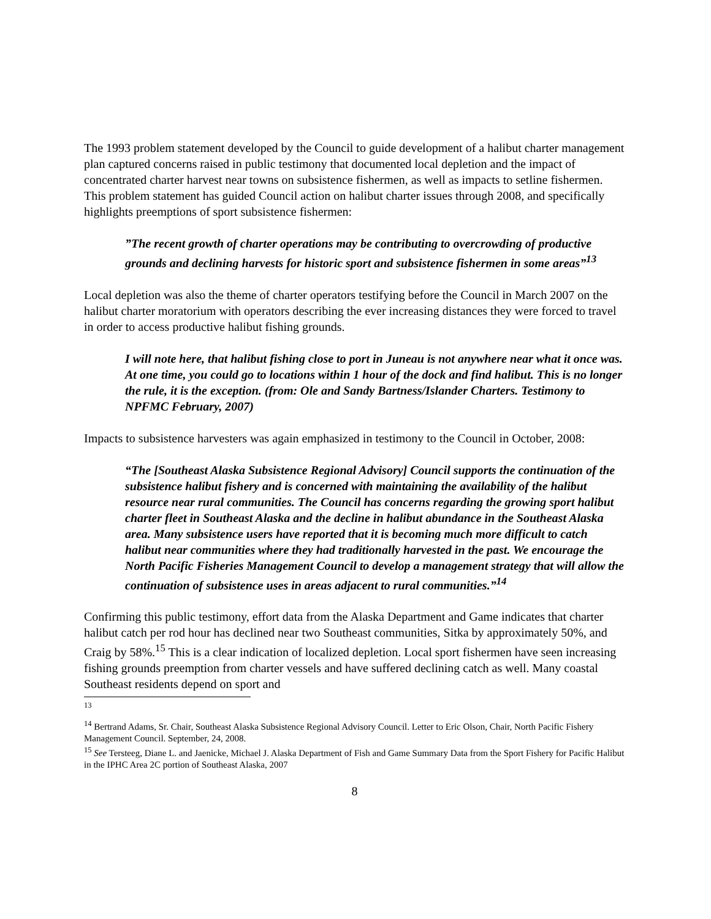The 1993 problem statement developed by the Council to guide development of a halibut charter management plan captured concerns raised in public testimony that documented local depletion and the impact of concentrated charter harvest near towns on subsistence fishermen, as well as impacts to setline fishermen. This problem statement has guided Council action on halibut charter issues through 2008, and specifically highlights preemptions of sport subsistence fishermen:
”The recent growth of charter operations may be contributing to overcrowding of productive grounds and declining harvests for historic sport and subsistence fishermen in some areas”<sup>13</sup>
Local depletion was also the theme of charter operators testifying before the Council in March 2007 on the halibut charter moratorium with operators describing the ever increasing distances they were forced to travel in order to access productive halibut fishing grounds.
I will note here, that halibut fishing close to port in Juneau is not anywhere near what it once was. At one time, you could go to locations within 1 hour of the dock and find halibut. This is no longer the rule, it is the exception. (from: Ole and Sandy Bartness/Islander Charters. Testimony to NPFMC February, 2007)
Impacts to subsistence harvesters was again emphasized in testimony to the Council in October, 2008:
“The [Southeast Alaska Subsistence Regional Advisory] Council supports the continuation of the subsistence halibut fishery and is concerned with maintaining the availability of the halibut resource near rural communities. The Council has concerns regarding the growing sport halibut charter fleet in Southeast Alaska and the decline in halibut abundance in the Southeast Alaska area. Many subsistence users have reported that it is becoming much more difficult to catch halibut near communities where they had traditionally harvested in the past. We encourage the North Pacific Fisheries Management Council to develop a management strategy that will allow the continuation of subsistence uses in areas adjacent to rural communities.”<sup>14</sup>
Confirming this public testimony, effort data from the Alaska Department and Game indicates that charter halibut catch per rod hour has declined near two Southeast communities, Sitka by approximately 50%, and Craig by 58%.<sup>15</sup> This is a clear indication of localized depletion. Local sport fishermen have seen increasing fishing grounds preemption from charter vessels and have suffered declining catch as well. Many coastal Southeast residents depend on sport and
<sup>13</sup>
<sup>14</sup> Bertrand Adams, Sr. Chair, Southeast Alaska Subsistence Regional Advisory Council. Letter to Eric Olson, Chair, North Pacific Fishery Management Council. September, 24, 2008.
<sup>15</sup> See Tersteeg, Diane L. and Jaenicke, Michael J. Alaska Department of Fish and Game Summary Data from the Sport Fishery for Pacific Halibut in the IPHC Area 2C portion of Southeast Alaska, 2007
8